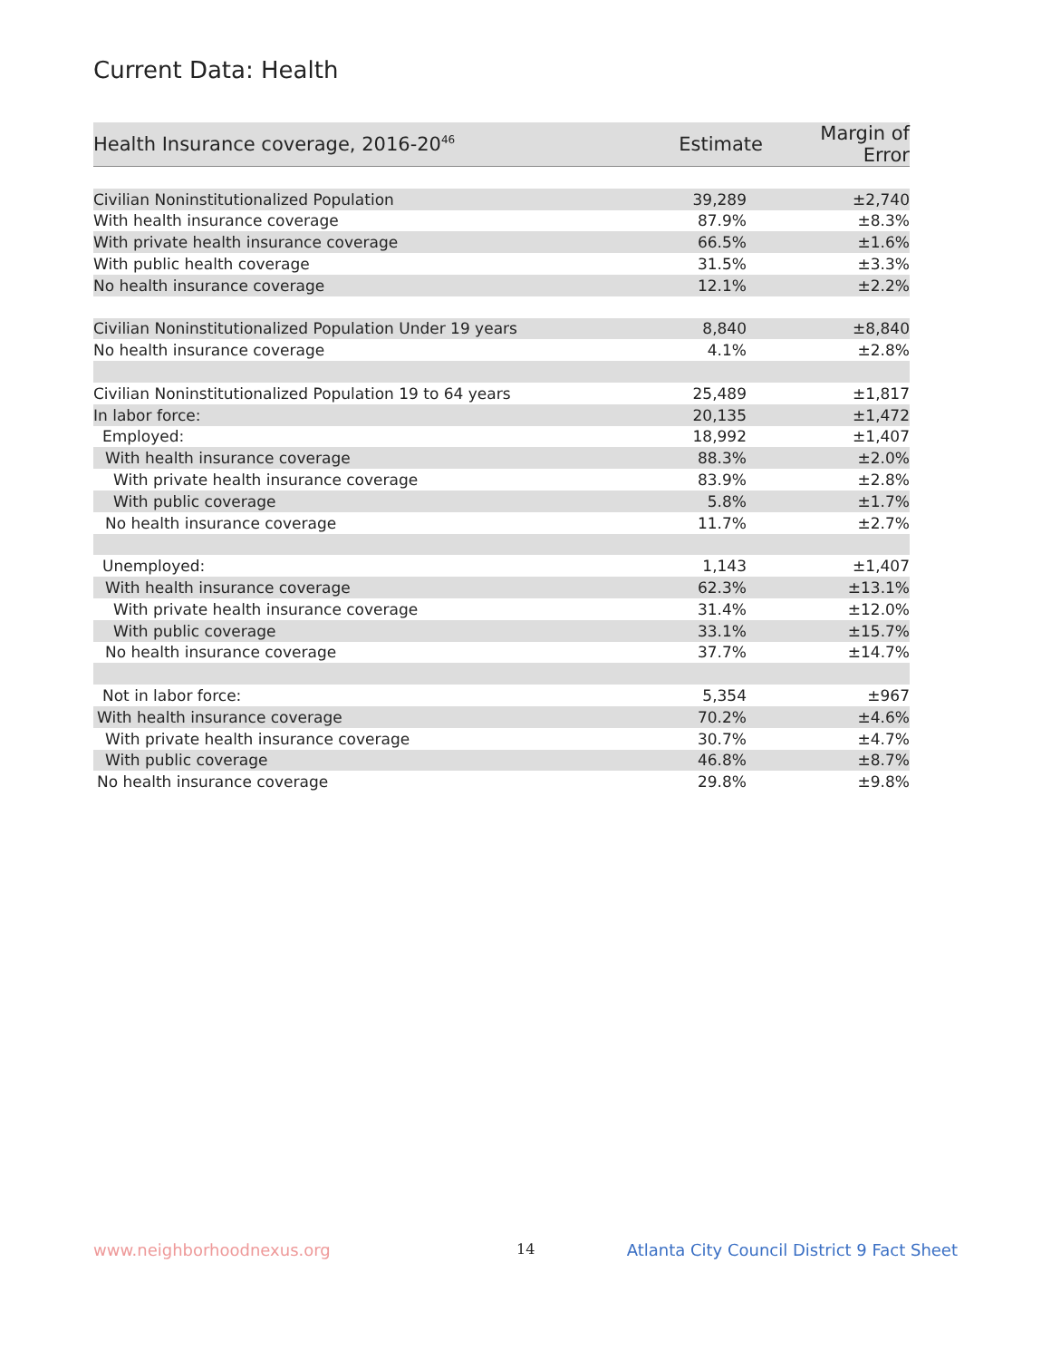Current Data: Health
| Health Insurance coverage, 2016-20<sup>46</sup> | Estimate | Margin of Error |
| --- | --- | --- |
| Civilian Noninstitutionalized Population | 39,289 | ±2,740 |
| With health insurance coverage | 87.9% | ±8.3% |
| With private health insurance coverage | 66.5% | ±1.6% |
| With public health coverage | 31.5% | ±3.3% |
| No health insurance coverage | 12.1% | ±2.2% |
| Civilian Noninstitutionalized Population Under 19 years | 8,840 | ±8,840 |
| No health insurance coverage | 4.1% | ±2.8% |
| Civilian Noninstitutionalized Population 19 to 64 years | 25,489 | ±1,817 |
| In labor force: | 20,135 | ±1,472 |
| Employed: | 18,992 | ±1,407 |
| With health insurance coverage | 88.3% | ±2.0% |
| With private health insurance coverage | 83.9% | ±2.8% |
| With public coverage | 5.8% | ±1.7% |
| No health insurance coverage | 11.7% | ±2.7% |
| Unemployed: | 1,143 | ±1,407 |
| With health insurance coverage | 62.3% | ±13.1% |
| With private health insurance coverage | 31.4% | ±12.0% |
| With public coverage | 33.1% | ±15.7% |
| No health insurance coverage | 37.7% | ±14.7% |
| Not in labor force: | 5,354 | ±967 |
| With health insurance coverage | 70.2% | ±4.6% |
| With private health insurance coverage | 30.7% | ±4.7% |
| With public coverage | 46.8% | ±8.7% |
| No health insurance coverage | 29.8% | ±9.8% |
www.neighborhoodnexus.org 14
Atlanta City Council District 9 Fact Sheet